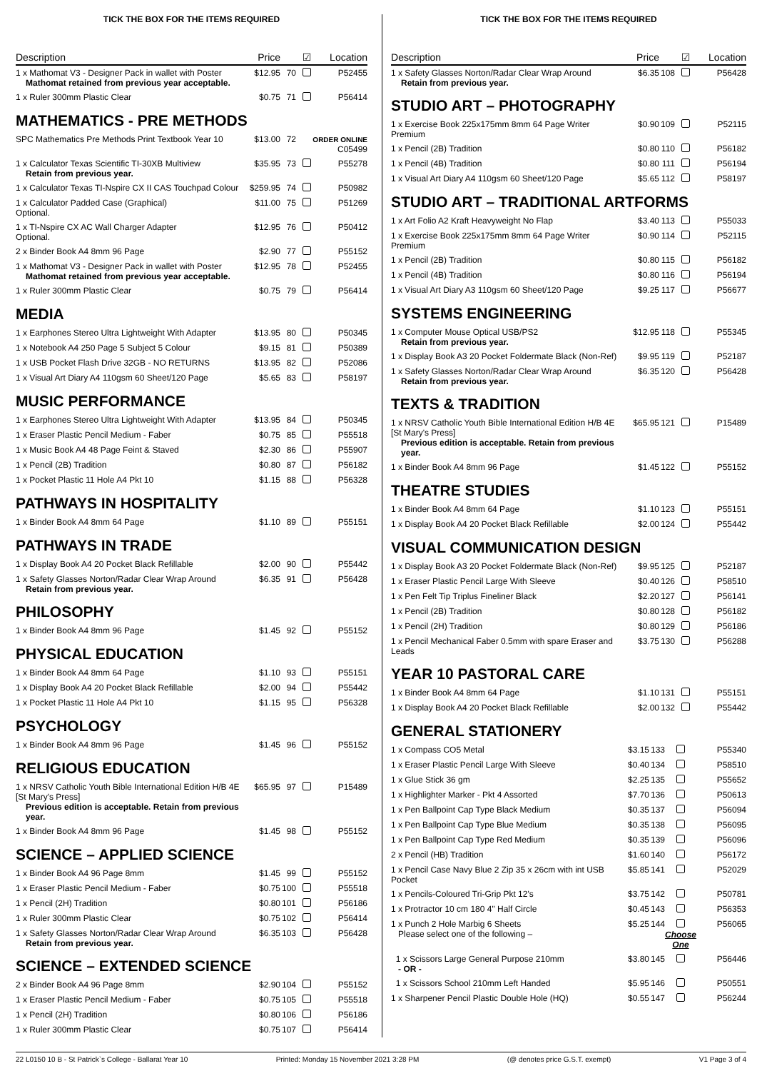TICK THE BOX FOR THE ITEMS REQUIRED
| Description | Price | | ☑ | Location |
| --- | --- | --- | --- | --- |
| 1 x Mathomat V3 - Designer Pack in wallet with Poster Mathomat retained from previous year acceptable. | $12.95 | 70 | | P52455 |
| 1 x Ruler 300mm Plastic Clear | $0.75 | 71 | | P56414 |
MATHEMATICS - PRE METHODS
| SPC Mathematics Pre Methods Print Textbook Year 10 | $13.00 | 72 | ORDER ONLINE C05499 | |
| 1 x Calculator Texas Scientific TI-30XB Multiview Retain from previous year. | $35.95 | 73 | | P55278 |
| 1 x Calculator Texas TI-Nspire CX II CAS Touchpad Colour | $259.95 | 74 | | P50982 |
| 1 x Calculator Padded Case (Graphical) Optional. | $11.00 | 75 | | P51269 |
| 1 x TI-Nspire CX AC Wall Charger Adapter Optional. | $12.95 | 76 | | P50412 |
| 2 x Binder Book A4 8mm 96 Page | $2.90 | 77 | | P55152 |
| 1 x Mathomat V3 - Designer Pack in wallet with Poster Mathomat retained from previous year acceptable. | $12.95 | 78 | | P52455 |
| 1 x Ruler 300mm Plastic Clear | $0.75 | 79 | | P56414 |
MEDIA
| 1 x Earphones Stereo Ultra Lightweight With Adapter | $13.95 | 80 | | P50345 |
| 1 x Notebook A4 250 Page 5 Subject 5 Colour | $9.15 | 81 | | P50389 |
| 1 x USB Pocket Flash Drive 32GB - NO RETURNS | $13.95 | 82 | | P52086 |
| 1 x Visual Art Diary A4 110gsm 60 Sheet/120 Page | $5.65 | 83 | | P58197 |
MUSIC PERFORMANCE
| 1 x Earphones Stereo Ultra Lightweight With Adapter | $13.95 | 84 | | P50345 |
| 1 x Eraser Plastic Pencil Medium - Faber | $0.75 | 85 | | P55518 |
| 1 x Music Book A4 48 Page Feint & Staved | $2.30 | 86 | | P55907 |
| 1 x Pencil (2B) Tradition | $0.80 | 87 | | P56182 |
| 1 x Pocket Plastic 11 Hole A4 Pkt 10 | $1.15 | 88 | | P56328 |
PATHWAYS IN HOSPITALITY
| 1 x Binder Book A4 8mm 64 Page | $1.10 | 89 | | P55151 |
PATHWAYS IN TRADE
| 1 x Display Book A4 20 Pocket Black Refillable | $2.00 | 90 | | P55442 |
| 1 x Safety Glasses Norton/Radar Clear Wrap Around Retain from previous year. | $6.35 | 91 | | P56428 |
PHILOSOPHY
| 1 x Binder Book A4 8mm 96 Page | $1.45 | 92 | | P55152 |
PHYSICAL EDUCATION
| 1 x Binder Book A4 8mm 64 Page | $1.10 | 93 | | P55151 |
| 1 x Display Book A4 20 Pocket Black Refillable | $2.00 | 94 | | P55442 |
| 1 x Pocket Plastic 11 Hole A4 Pkt 10 | $1.15 | 95 | | P56328 |
PSYCHOLOGY
| 1 x Binder Book A4 8mm 96 Page | $1.45 | 96 | | P55152 |
RELIGIOUS EDUCATION
| 1 x NRSV Catholic Youth Bible International Edition H/B 4E [St Mary's Press] Previous edition is acceptable. Retain from previous year. | $65.95 | 97 | | P15489 |
| 1 x Binder Book A4 8mm 96 Page | $1.45 | 98 | | P55152 |
SCIENCE – APPLIED SCIENCE
| 1 x Binder Book A4 96 Page 8mm | $1.45 | 99 | | P55152 |
| 1 x Eraser Plastic Pencil Medium - Faber | $0.75 | 100 | | P55518 |
| 1 x Pencil (2H) Tradition | $0.80 | 101 | | P56186 |
| 1 x Ruler 300mm Plastic Clear | $0.75 | 102 | | P56414 |
| 1 x Safety Glasses Norton/Radar Clear Wrap Around Retain from previous year. | $6.35 | 103 | | P56428 |
SCIENCE – EXTENDED SCIENCE
| 2 x Binder Book A4 96 Page 8mm | $2.90 | 104 | | P55152 |
| 1 x Eraser Plastic Pencil Medium - Faber | $0.75 | 105 | | P55518 |
| 1 x Pencil (2H) Tradition | $0.80 | 106 | | P56186 |
| 1 x Ruler 300mm Plastic Clear | $0.75 | 107 | | P56414 |
TICK THE BOX FOR THE ITEMS REQUIRED
| Description | Price | | ☑ | Location |
| --- | --- | --- | --- | --- |
| 1 x Safety Glasses Norton/Radar Clear Wrap Around Retain from previous year. | $6.35 | 108 | | P56428 |
STUDIO ART – PHOTOGRAPHY
| 1 x Exercise Book 225x175mm 8mm 64 Page Writer Premium | $0.90 | 109 | | P52115 |
| 1 x Pencil (2B) Tradition | $0.80 | 110 | | P56182 |
| 1 x Pencil (4B) Tradition | $0.80 | 111 | | P56194 |
| 1 x Visual Art Diary A4 110gsm 60 Sheet/120 Page | $5.65 | 112 | | P58197 |
STUDIO ART – TRADITIONAL ARTFORMS
| 1 x Art Folio A2 Kraft Heavyweight No Flap | $3.40 | 113 | | P55033 |
| 1 x Exercise Book 225x175mm 8mm 64 Page Writer Premium | $0.90 | 114 | | P52115 |
| 1 x Pencil (2B) Tradition | $0.80 | 115 | | P56182 |
| 1 x Pencil (4B) Tradition | $0.80 | 116 | | P56194 |
| 1 x Visual Art Diary A3 110gsm 60 Sheet/120 Page | $9.25 | 117 | | P56677 |
SYSTEMS ENGINEERING
| 1 x Computer Mouse Optical USB/PS2 Retain from previous year. | $12.95 | 118 | | P55345 |
| 1 x Display Book A3 20 Pocket Foldermate Black (Non-Ref) | $9.95 | 119 | | P52187 |
| 1 x Safety Glasses Norton/Radar Clear Wrap Around Retain from previous year. | $6.35 | 120 | | P56428 |
TEXTS & TRADITION
| 1 x NRSV Catholic Youth Bible International Edition H/B 4E [St Mary's Press] Previous edition is acceptable. Retain from previous year. | $65.95 | 121 | | P15489 |
| 1 x Binder Book A4 8mm 96 Page | $1.45 | 122 | | P55152 |
THEATRE STUDIES
| 1 x Binder Book A4 8mm 64 Page | $1.10 | 123 | | P55151 |
| 1 x Display Book A4 20 Pocket Black Refillable | $2.00 | 124 | | P55442 |
VISUAL COMMUNICATION DESIGN
| 1 x Display Book A3 20 Pocket Foldermate Black (Non-Ref) | $9.95 | 125 | | P52187 |
| 1 x Eraser Plastic Pencil Large With Sleeve | $0.40 | 126 | | P58510 |
| 1 x Pen Felt Tip Triplus Fineliner Black | $2.20 | 127 | | P56141 |
| 1 x Pencil (2B) Tradition | $0.80 | 128 | | P56182 |
| 1 x Pencil (2H) Tradition | $0.80 | 129 | | P56186 |
| 1 x Pencil Mechanical Faber 0.5mm with spare Eraser and Leads | $3.75 | 130 | | P56288 |
YEAR 10 PASTORAL CARE
| 1 x Binder Book A4 8mm 64 Page | $1.10 | 131 | | P55151 |
| 1 x Display Book A4 20 Pocket Black Refillable | $2.00 | 132 | | P55442 |
GENERAL STATIONERY
| 1 x Compass CO5 Metal | $3.15 | 133 | | P55340 |
| 1 x Eraser Plastic Pencil Large With Sleeve | $0.40 | 134 | | P58510 |
| 1 x Glue Stick 36 gm | $2.25 | 135 | | P55652 |
| 1 x Highlighter Marker - Pkt 4 Assorted | $7.70 | 136 | | P50613 |
| 1 x Pen Ballpoint Cap Type Black Medium | $0.35 | 137 | | P56094 |
| 1 x Pen Ballpoint Cap Type Blue Medium | $0.35 | 138 | | P56095 |
| 1 x Pen Ballpoint Cap Type Red Medium | $0.35 | 139 | | P56096 |
| 2 x Pencil (HB) Tradition | $1.60 | 140 | | P56172 |
| 1 x Pencil Case Navy Blue 2 Zip 35 x 26cm with int USB Pocket | $5.85 | 141 | | P52029 |
| 1 x Pencils-Coloured Tri-Grip Pkt 12's | $3.75 | 142 | | P50781 |
| 1 x Protractor 10 cm 180 4" Half Circle | $0.45 | 143 | | P56353 |
| 1 x Punch 2 Hole Marbig 6 Sheets Please select one of the following – | $5.25 | 144 | Choose One | P56065 |
| 1 x Scissors Large General Purpose 210mm - OR - | $3.80 | 145 | | P56446 |
| 1 x Scissors School 210mm Left Handed | $5.95 | 146 | | P50551 |
| 1 x Sharpener Pencil Plastic Double Hole (HQ) | $0.55 | 147 | | P56244 |
22 L0150 10 B - St Patrick`s College - Ballarat Year 10 Printed: Monday 15 November 2021 3:28 PM (@ denotes price G.S.T. exempt) V1 Page 3 of 4